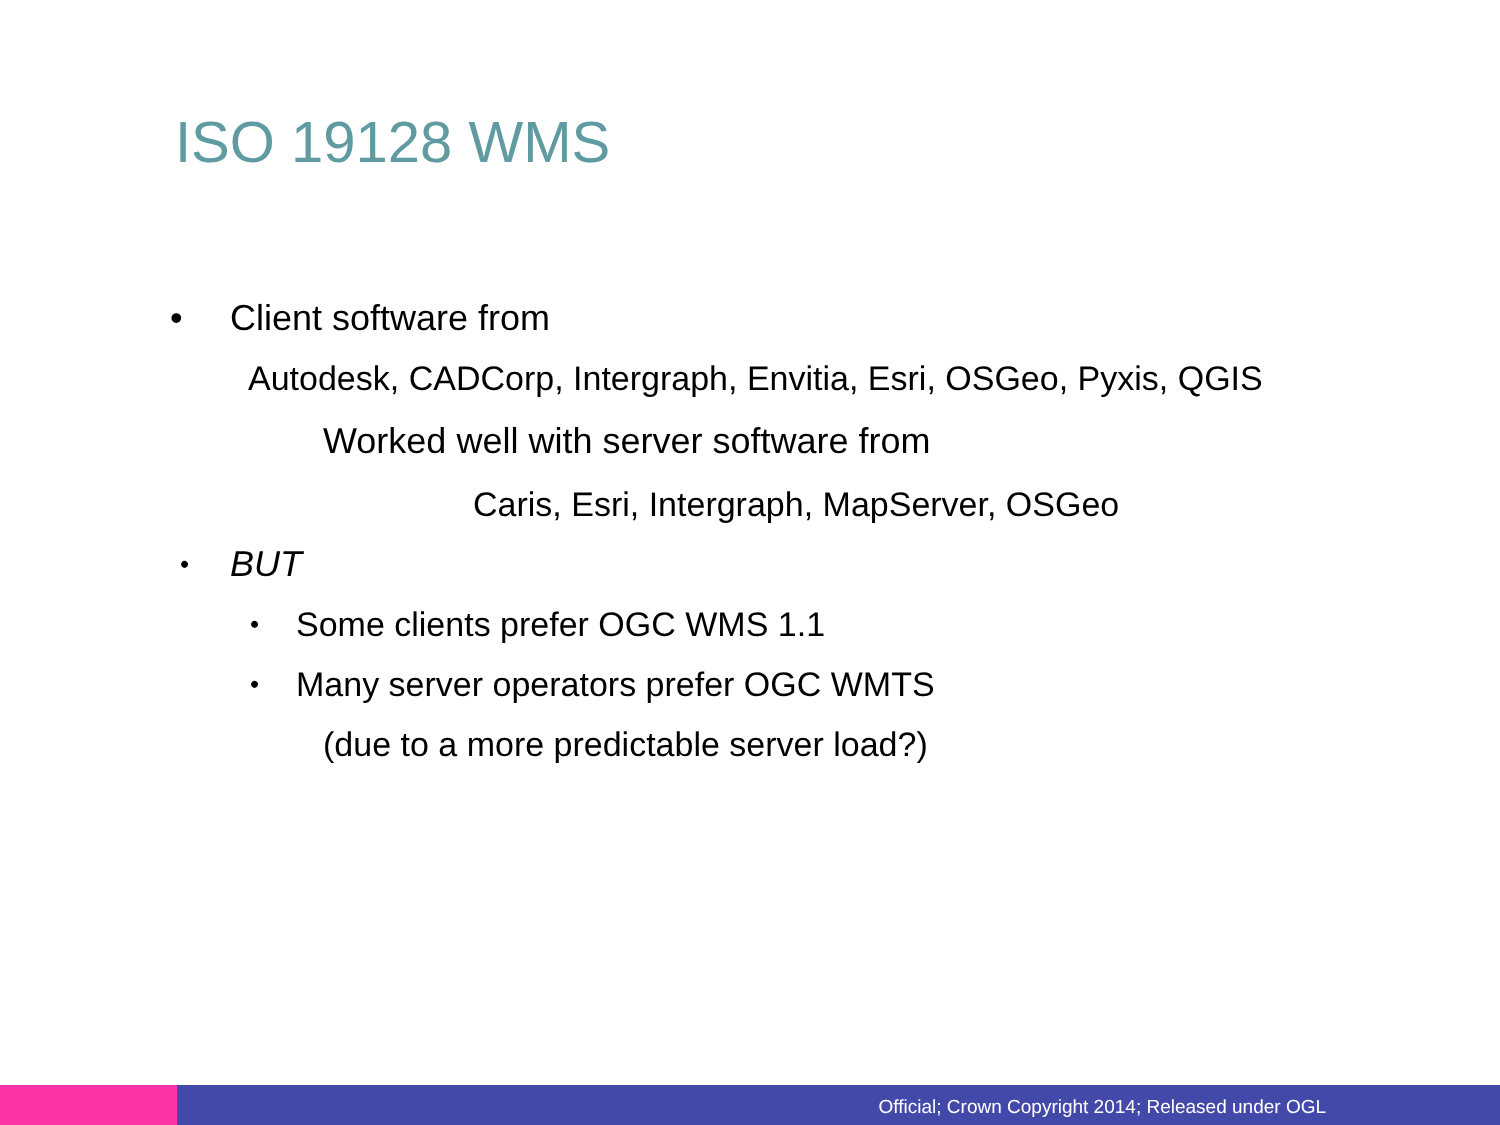ISO 19128 WMS
• Client software from
Autodesk, CADCorp, Intergraph, Envitia, Esri, OSGeo, Pyxis, QGIS
Worked well with server software from
Caris, Esri, Intergraph, MapServer, OSGeo
• BUT
• Some clients prefer OGC WMS 1.1
• Many server operators prefer OGC WMTS
(due to a more predictable server load?)
Official; Crown Copyright 2014; Released under OGL